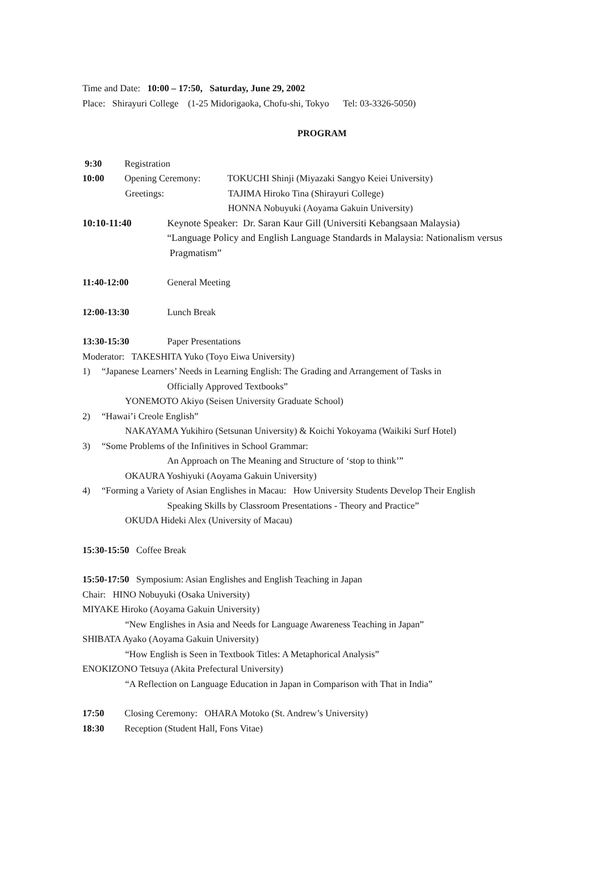Time and Date: 10:00 – 17:50, Saturday, June 29, 2002
Place: Shirayuri College (1-25 Midorigaoka, Chofu-shi, Tokyo Tel: 03-3326-5050)
PROGRAM
9:30 Registration
10:00 Opening Ceremony: TOKUCHI Shinji (Miyazaki Sangyo Keiei University)
Greetings: TAJIMA Hiroko Tina (Shirayuri College)
HONNA Nobuyuki (Aoyama Gakuin University)
10:10-11:40 Keynote Speaker: Dr. Saran Kaur Gill (Universiti Kebangsaan Malaysia)
“Language Policy and English Language Standards in Malaysia: Nationalism versus
Pragmatism”
11:40-12:00 General Meeting
12:00-13:30 Lunch Break
13:30-15:30 Paper Presentations
Moderator: TAKESHITA Yuko (Toyo Eiwa University)
1) “Japanese Learners’ Needs in Learning English: The Grading and Arrangement of Tasks in
Officially Approved Textbooks”
YONEMOTO Akiyo (Seisen University Graduate School)
2) “Hawai’i Creole English”
NAKAYAMA Yukihiro (Setsunan University) & Koichi Yokoyama (Waikiki Surf Hotel)
3) “Some Problems of the Infinitives in School Grammar:
An Approach on The Meaning and Structure of ‘stop to think’”
OKAURA Yoshiyuki (Aoyama Gakuin University)
4) “Forming a Variety of Asian Englishes in Macau: How University Students Develop Their English
Speaking Skills by Classroom Presentations - Theory and Practice”
OKUDA Hideki Alex (University of Macau)
15:30-15:50 Coffee Break
15:50-17:50 Symposium: Asian Englishes and English Teaching in Japan
Chair: HINO Nobuyuki (Osaka University)
MIYAKE Hiroko (Aoyama Gakuin University)
“New Englishes in Asia and Needs for Language Awareness Teaching in Japan”
SHIBATA Ayako (Aoyama Gakuin University)
“How English is Seen in Textbook Titles: A Metaphorical Analysis”
ENOKIZONO Tetsuya (Akita Prefectural University)
“A Reflection on Language Education in Japan in Comparison with That in India”
17:50 Closing Ceremony: OHARA Motoko (St. Andrew’s University)
18:30 Reception (Student Hall, Fons Vitae)